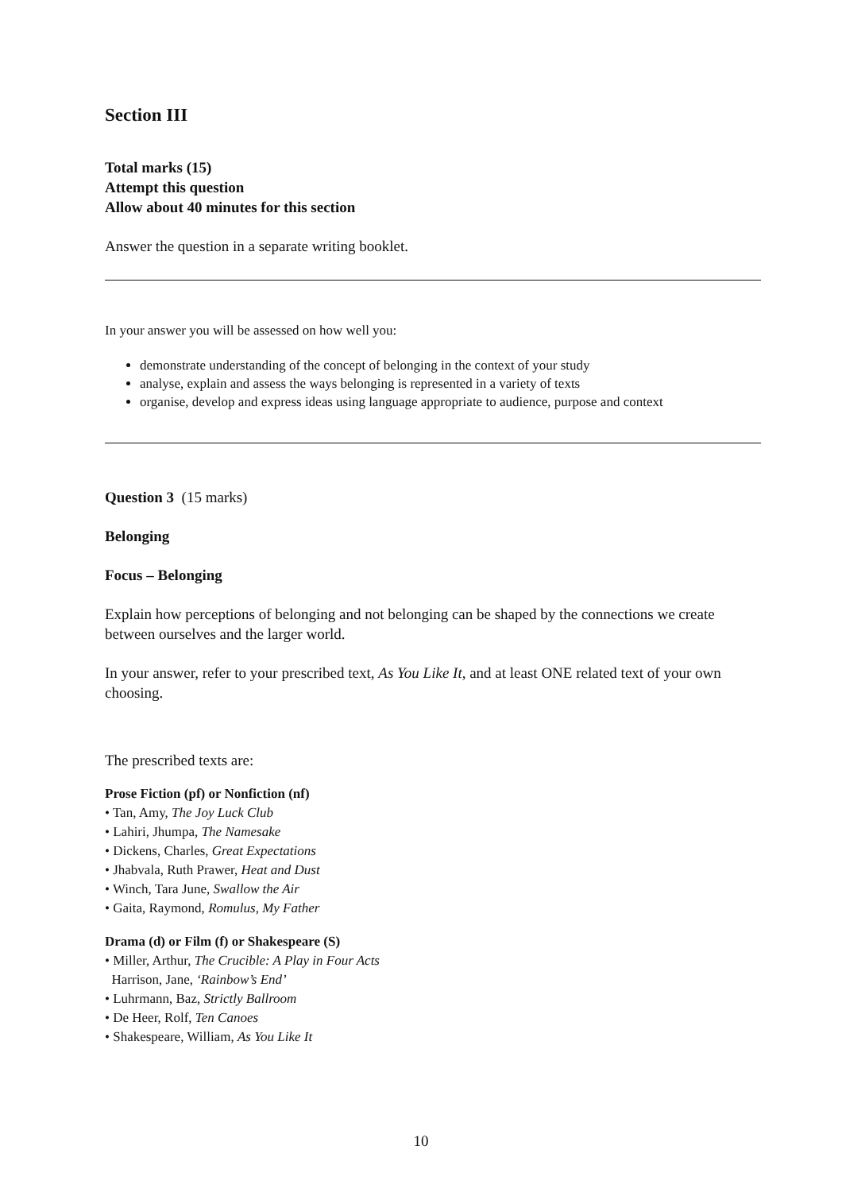Section III
Total marks (15)
Attempt this question
Allow about 40 minutes for this section
Answer the question in a separate writing booklet.
In your answer you will be assessed on how well you:
demonstrate understanding of the concept of belonging in the context of your study
analyse, explain and assess the ways belonging is represented in a variety of texts
organise, develop and express ideas using language appropriate to audience, purpose and context
Question 3 (15 marks)
Belonging
Focus – Belonging
Explain how perceptions of belonging and not belonging can be shaped by the connections we create between ourselves and the larger world.
In your answer, refer to your prescribed text, As You Like It, and at least ONE related text of your own choosing.
The prescribed texts are:
Prose Fiction (pf) or Nonfiction (nf)
• Tan, Amy, The Joy Luck Club
• Lahiri, Jhumpa, The Namesake
• Dickens, Charles, Great Expectations
• Jhabvala, Ruth Prawer, Heat and Dust
• Winch, Tara June, Swallow the Air
• Gaita, Raymond, Romulus, My Father
Drama (d) or Film (f) or Shakespeare (S)
• Miller, Arthur, The Crucible: A Play in Four Acts
Harrison, Jane, ‘Rainbow’s End’
• Luhrmann, Baz, Strictly Ballroom
• De Heer, Rolf, Ten Canoes
• Shakespeare, William, As You Like It
10